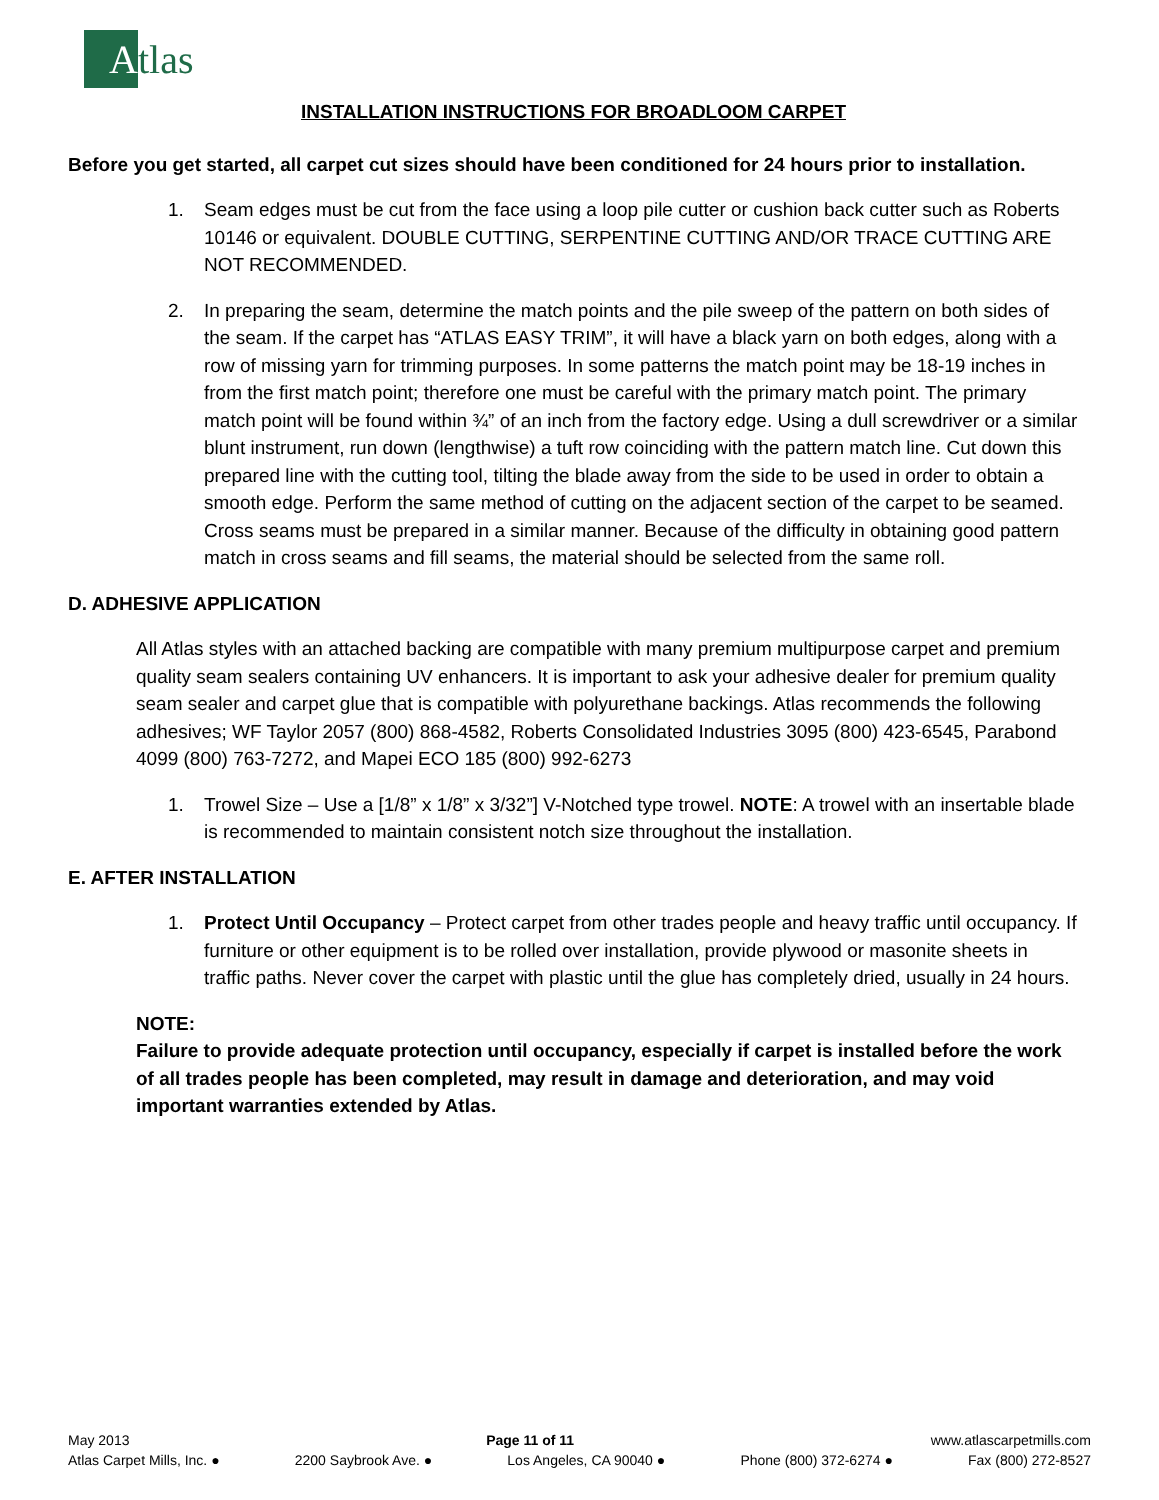A
tlas
INSTALLATION INSTRUCTIONS FOR BROADLOOM CARPET
Before you get started, all carpet cut sizes should have been conditioned for 24 hours prior to installation.
1. Seam edges must be cut from the face using a loop pile cutter or cushion back cutter such as Roberts 10146 or equivalent. DOUBLE CUTTING, SERPENTINE CUTTING AND/OR TRACE CUTTING ARE NOT RECOMMENDED.
2. In preparing the seam, determine the match points and the pile sweep of the pattern on both sides of the seam. If the carpet has “ATLAS EASY TRIM”, it will have a black yarn on both edges, along with a row of missing yarn for trimming purposes. In some patterns the match point may be 18-19 inches in from the first match point; therefore one must be careful with the primary match point. The primary match point will be found within ¾” of an inch from the factory edge. Using a dull screwdriver or a similar blunt instrument, run down (lengthwise) a tuft row coinciding with the pattern match line. Cut down this prepared line with the cutting tool, tilting the blade away from the side to be used in order to obtain a smooth edge. Perform the same method of cutting on the adjacent section of the carpet to be seamed. Cross seams must be prepared in a similar manner. Because of the difficulty in obtaining good pattern match in cross seams and fill seams, the material should be selected from the same roll.
D. ADHESIVE APPLICATION
All Atlas styles with an attached backing are compatible with many premium multipurpose carpet and premium quality seam sealers containing UV enhancers. It is important to ask your adhesive dealer for premium quality seam sealer and carpet glue that is compatible with polyurethane backings. Atlas recommends the following adhesives; WF Taylor 2057 (800) 868-4582, Roberts Consolidated Industries 3095 (800) 423-6545, Parabond 4099 (800) 763-7272, and Mapei ECO 185 (800) 992-6273
1. Trowel Size – Use a [1/8” x 1/8” x 3/32”] V-Notched type trowel. NOTE: A trowel with an insertable blade is recommended to maintain consistent notch size throughout the installation.
E. AFTER INSTALLATION
1. Protect Until Occupancy – Protect carpet from other trades people and heavy traffic until occupancy. If furniture or other equipment is to be rolled over installation, provide plywood or masonite sheets in traffic paths. Never cover the carpet with plastic until the glue has completely dried, usually in 24 hours.
NOTE:
Failure to provide adequate protection until occupancy, especially if carpet is installed before the work of all trades people has been completed, may result in damage and deterioration, and may void important warranties extended by Atlas.
May 2013 Page 11 of 11 www.atlascarpetmills.com
Atlas Carpet Mills, Inc. ● 2200 Saybrook Ave. ● Los Angeles, CA 90040 ● Phone (800) 372-6274 ● Fax (800) 272-8527